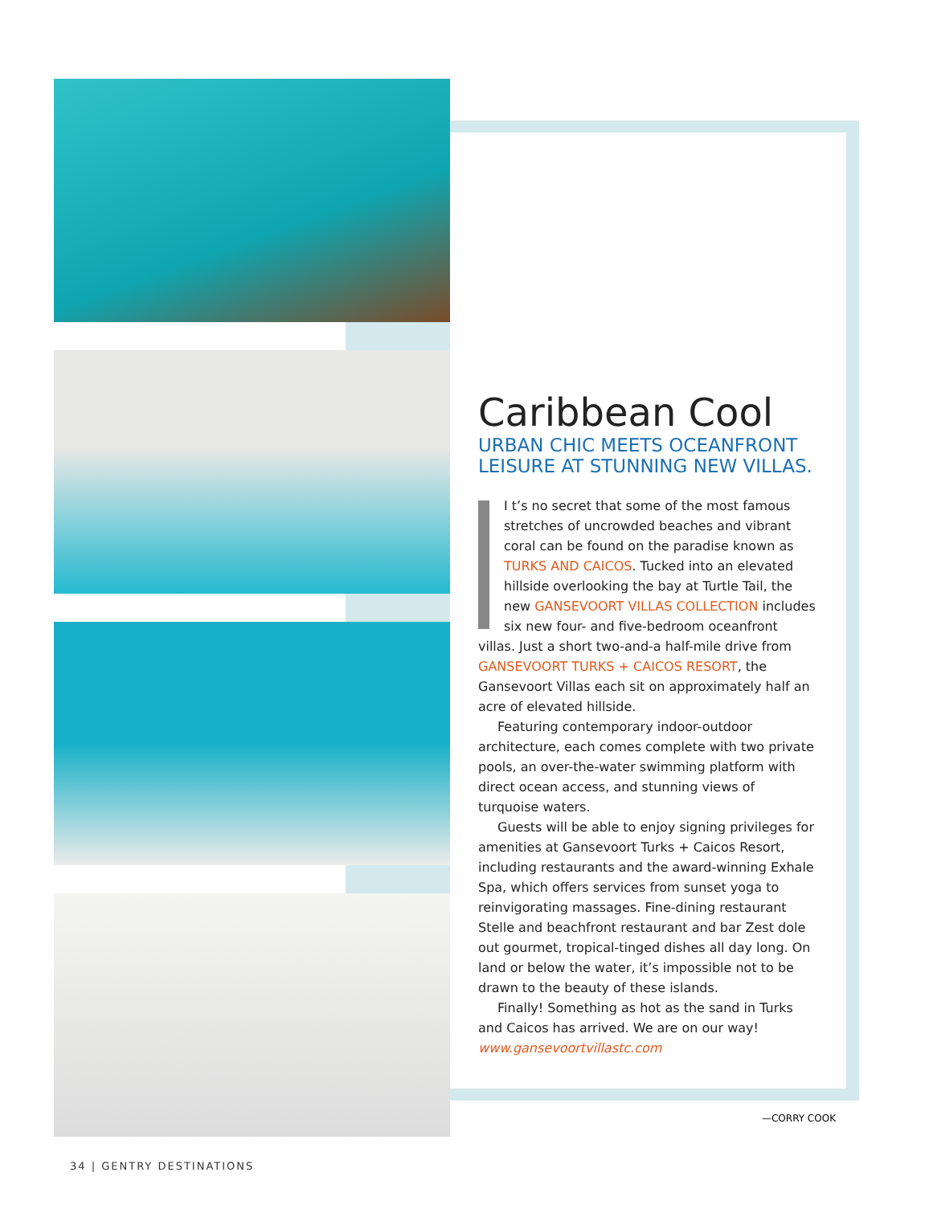Caribbean Cool
URBAN CHIC MEETS OCEANFRONT LEISURE AT STUNNING NEW VILLAS.
I t’s no secret that some of the most famous stretches of uncrowded beaches and vibrant coral can be found on the paradise known as TURKS AND CAICOS. Tucked into an elevated hillside overlooking the bay at Turtle Tail, the new GANSEVOORT VILLAS COLLECTION includes six new four- and five-bedroom oceanfront villas. Just a short two-and-a half-mile drive from GANSEVOORT TURKS + CAICOS RESORT, the Gansevoort Villas each sit on approximately half an acre of elevated hillside.
Featuring contemporary indoor-outdoor architecture, each comes complete with two private pools, an over-the-water swimming platform with direct ocean access, and stunning views of turquoise waters.
Guests will be able to enjoy signing privileges for amenities at Gansevoort Turks + Caicos Resort, including restaurants and the award-winning Exhale Spa, which offers services from sunset yoga to reinvigorating massages. Fine-dining restaurant Stelle and beachfront restaurant and bar Zest dole out gourmet, tropical-tinged dishes all day long. On land or below the water, it’s impossible not to be drawn to the beauty of these islands.
Finally! Something as hot as the sand in Turks and Caicos has arrived. We are on our way!
www.gansevoortvillastc.com
—CORRY COOK
34 | GENTRY DESTINATIONS